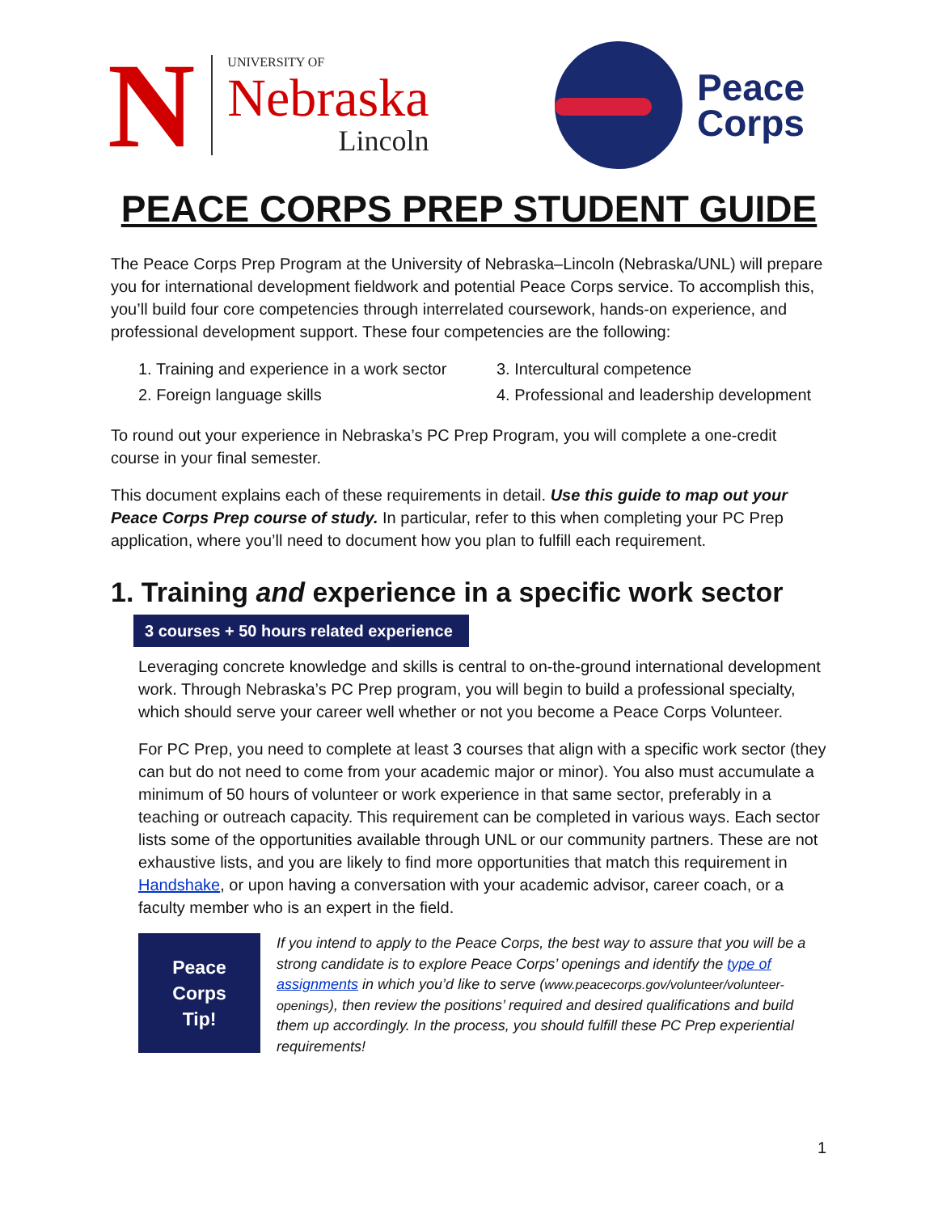N
UNIVERSITY OF
Nebraska
Lincoln
Peace
Corps
PEACE CORPS PREP STUDENT GUIDE
The Peace Corps Prep Program at the University of Nebraska–Lincoln (Nebraska/UNL) will prepare you for international development fieldwork and potential Peace Corps service. To accomplish this, you’ll build four core competencies through interrelated coursework, hands-on experience, and professional development support. These four competencies are the following:
1. Training and experience in a work sector 3. Intercultural competence 2. Foreign language skills 4. Professional and leadership development
To round out your experience in Nebraska’s PC Prep Program, you will complete a one-credit course in your final semester.
This document explains each of these requirements in detail. Use this guide to map out your Peace Corps Prep course of study. In particular, refer to this when completing your PC Prep application, where you’ll need to document how you plan to fulfill each requirement.
1. Training and experience in a specific work sector
3 courses + 50 hours related experience
Leveraging concrete knowledge and skills is central to on-the-ground international development work. Through Nebraska’s PC Prep program, you will begin to build a professional specialty, which should serve your career well whether or not you become a Peace Corps Volunteer.
For PC Prep, you need to complete at least 3 courses that align with a specific work sector (they can but do not need to come from your academic major or minor). You also must accumulate a minimum of 50 hours of volunteer or work experience in that same sector, preferably in a teaching or outreach capacity. This requirement can be completed in various ways. Each sector lists some of the opportunities available through UNL or our community partners. These are not exhaustive lists, and you are likely to find more opportunities that match this requirement in Handshake, or upon having a conversation with your academic advisor, career coach, or a faculty member who is an expert in the field.
Peace
Corps
Tip!
If you intend to apply to the Peace Corps, the best way to assure that you will be a strong candidate is to explore Peace Corps’ openings and identify the type of assignments in which you’d like to serve (www.peacecorps.gov/volunteer/volunteer-openings), then review the positions’ required and desired qualifications and build them up accordingly. In the process, you should fulfill these PC Prep experiential requirements!
1